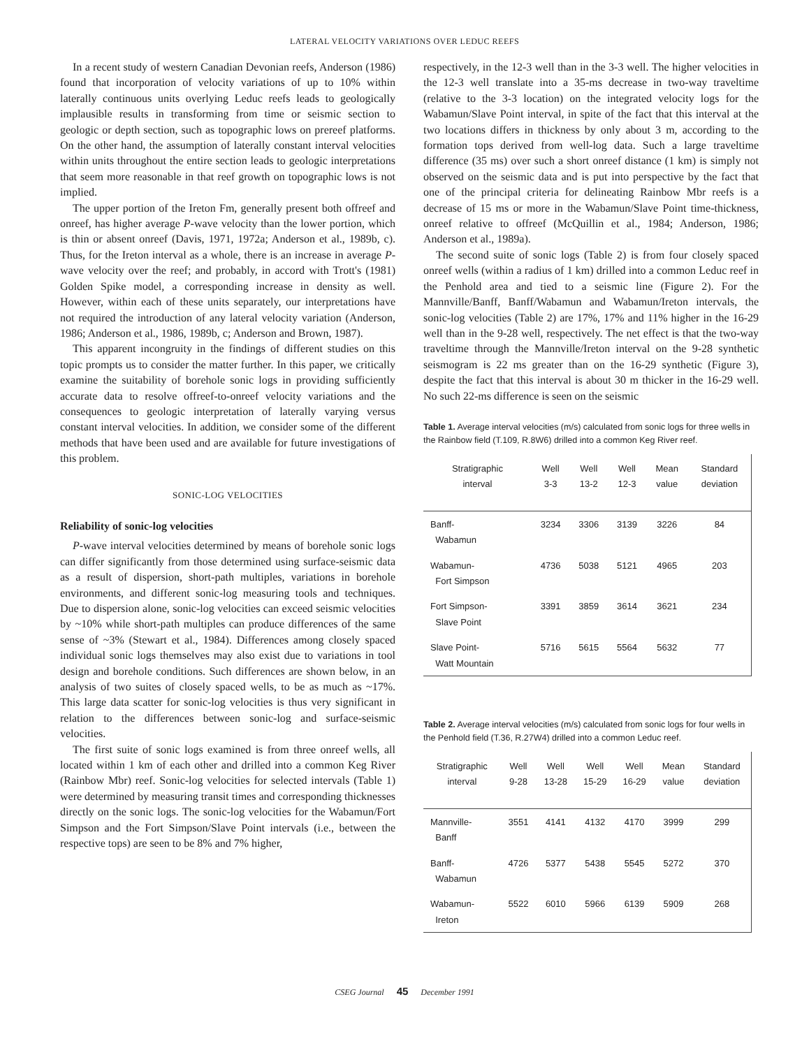LATERAL VELOCITY VARIATIONS OVER LEDUC REEFS
In a recent study of western Canadian Devonian reefs, Anderson (1986) found that incorporation of velocity variations of up to 10% within laterally continuous units overlying Leduc reefs leads to geologically implausible results in transforming from time or seismic section to geologic or depth section, such as topographic lows on prereef platforms. On the other hand, the assumption of laterally constant interval velocities within units throughout the entire section leads to geologic interpretations that seem more reasonable in that reef growth on topographic lows is not implied.
The upper portion of the Ireton Fm, generally present both offreef and onreef, has higher average P-wave velocity than the lower portion, which is thin or absent onreef (Davis, 1971, 1972a; Anderson et al., 1989b, c). Thus, for the Ireton interval as a whole, there is an increase in average P-wave velocity over the reef; and probably, in accord with Trott's (1981) Golden Spike model, a corresponding increase in density as well. However, within each of these units separately, our interpretations have not required the introduction of any lateral velocity variation (Anderson, 1986; Anderson et al., 1986, 1989b, c; Anderson and Brown, 1987).
This apparent incongruity in the findings of different studies on this topic prompts us to consider the matter further. In this paper, we critically examine the suitability of borehole sonic logs in providing sufficiently accurate data to resolve offreef-to-onreef velocity variations and the consequences to geologic interpretation of laterally varying versus constant interval velocities. In addition, we consider some of the different methods that have been used and are available for future investigations of this problem.
SONIC-LOG VELOCITIES
Reliability of sonic-log velocities
P-wave interval velocities determined by means of borehole sonic logs can differ significantly from those determined using surface-seismic data as a result of dispersion, short-path multiples, variations in borehole environments, and different sonic-log measuring tools and techniques. Due to dispersion alone, sonic-log velocities can exceed seismic velocities by ~10% while short-path multiples can produce differences of the same sense of ~3% (Stewart et al., 1984). Differences among closely spaced individual sonic logs themselves may also exist due to variations in tool design and borehole conditions. Such differences are shown below, in an analysis of two suites of closely spaced wells, to be as much as ~17%. This large data scatter for sonic-log velocities is thus very significant in relation to the differences between sonic-log and surface-seismic velocities.
The first suite of sonic logs examined is from three onreef wells, all located within 1 km of each other and drilled into a common Keg River (Rainbow Mbr) reef. Sonic-log velocities for selected intervals (Table 1) were determined by measuring transit times and corresponding thicknesses directly on the sonic logs. The sonic-log velocities for the Wabamun/Fort Simpson and the Fort Simpson/Slave Point intervals (i.e., between the respective tops) are seen to be 8% and 7% higher,
respectively, in the 12-3 well than in the 3-3 well. The higher velocities in the 12-3 well translate into a 35-ms decrease in two-way traveltime (relative to the 3-3 location) on the integrated velocity logs for the Wabamun/Slave Point interval, in spite of the fact that this interval at the two locations differs in thickness by only about 3 m, according to the formation tops derived from well-log data. Such a large traveltime difference (35 ms) over such a short onreef distance (1 km) is simply not observed on the seismic data and is put into perspective by the fact that one of the principal criteria for delineating Rainbow Mbr reefs is a decrease of 15 ms or more in the Wabamun/Slave Point time-thickness, onreef relative to offreef (McQuillin et al., 1984; Anderson, 1986; Anderson et al., 1989a).
The second suite of sonic logs (Table 2) is from four closely spaced onreef wells (within a radius of 1 km) drilled into a common Leduc reef in the Penhold area and tied to a seismic line (Figure 2). For the Mannville/Banff, Banff/Wabamun and Wabamun/Ireton intervals, the sonic-log velocities (Table 2) are 17%, 17% and 11% higher in the 16-29 well than in the 9-28 well, respectively. The net effect is that the two-way traveltime through the Mannville/Ireton interval on the 9-28 synthetic seismogram is 22 ms greater than on the 16-29 synthetic (Figure 3), despite the fact that this interval is about 30 m thicker in the 16-29 well. No such 22-ms difference is seen on the seismic
Table 1. Average interval velocities (m/s) calculated from sonic logs for three wells in the Rainbow field (T.109, R.8W6) drilled into a common Keg River reef.
| Stratigraphic interval | Well 3-3 | Well 13-2 | Well 12-3 | Mean value | Standard deviation |
| --- | --- | --- | --- | --- | --- |
| Banff- Wabamun | 3234 | 3306 | 3139 | 3226 | 84 |
| Wabamun- Fort Simpson | 4736 | 5038 | 5121 | 4965 | 203 |
| Fort Simpson- Slave Point | 3391 | 3859 | 3614 | 3621 | 234 |
| Slave Point- Watt Mountain | 5716 | 5615 | 5564 | 5632 | 77 |
Table 2. Average interval velocities (m/s) calculated from sonic logs for four wells in the Penhold field (T.36, R.27W4) drilled into a common Leduc reef.
| Stratigraphic interval | Well 9-28 | Well 13-28 | Well 15-29 | Well 16-29 | Mean value | Standard deviation |
| --- | --- | --- | --- | --- | --- | --- |
| Mannville- Banff | 3551 | 4141 | 4132 | 4170 | 3999 | 299 |
| Banff- Wabamun | 4726 | 5377 | 5438 | 5545 | 5272 | 370 |
| Wabamun- Ireton | 5522 | 6010 | 5966 | 6139 | 5909 | 268 |
CSEG Journal 45 December 1991